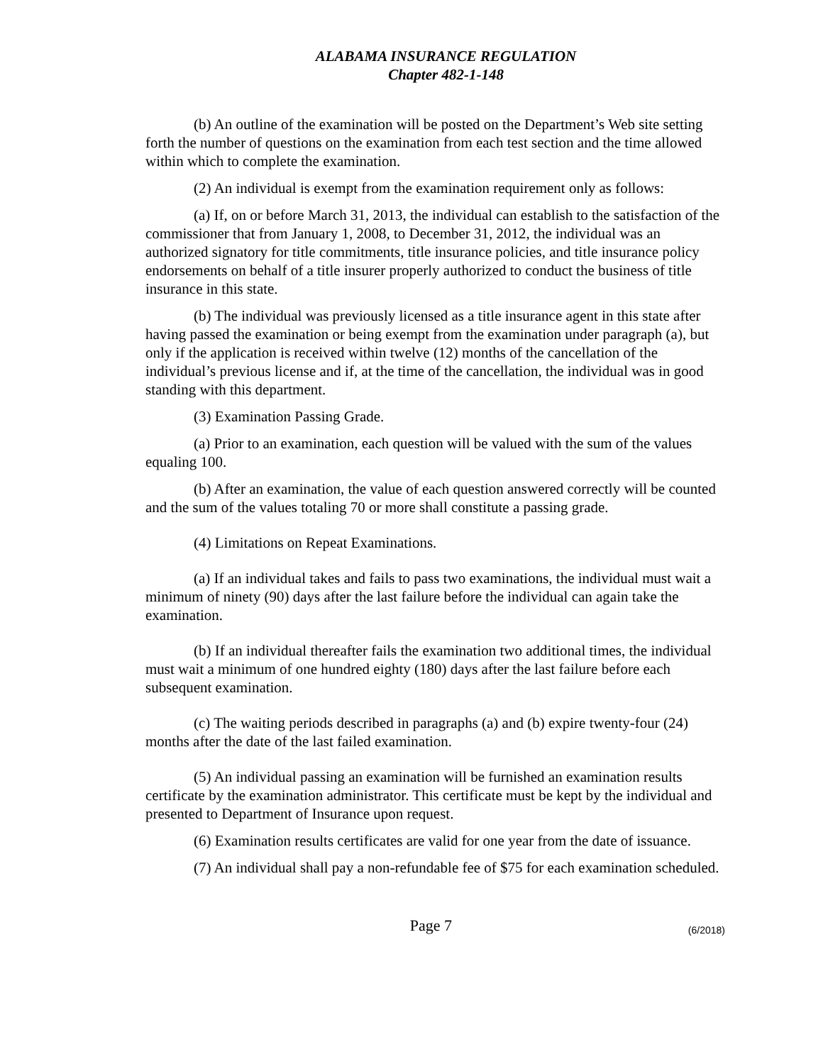ALABAMA INSURANCE REGULATION
Chapter 482-1-148
(b) An outline of the examination will be posted on the Department’s Web site setting forth the number of questions on the examination from each test section and the time allowed within which to complete the examination.
(2) An individual is exempt from the examination requirement only as follows:
(a) If, on or before March 31, 2013, the individual can establish to the satisfaction of the commissioner that from January 1, 2008, to December 31, 2012, the individual was an authorized signatory for title commitments, title insurance policies, and title insurance policy endorsements on behalf of a title insurer properly authorized to conduct the business of title insurance in this state.
(b) The individual was previously licensed as a title insurance agent in this state after having passed the examination or being exempt from the examination under paragraph (a), but only if the application is received within twelve (12) months of the cancellation of the individual’s previous license and if, at the time of the cancellation, the individual was in good standing with this department.
(3) Examination Passing Grade.
(a) Prior to an examination, each question will be valued with the sum of the values equaling 100.
(b) After an examination, the value of each question answered correctly will be counted and the sum of the values totaling 70 or more shall constitute a passing grade.
(4) Limitations on Repeat Examinations.
(a) If an individual takes and fails to pass two examinations, the individual must wait a minimum of ninety (90) days after the last failure before the individual can again take the examination.
(b) If an individual thereafter fails the examination two additional times, the individual must wait a minimum of one hundred eighty (180) days after the last failure before each subsequent examination.
(c) The waiting periods described in paragraphs (a) and (b) expire twenty-four (24) months after the date of the last failed examination.
(5) An individual passing an examination will be furnished an examination results certificate by the examination administrator. This certificate must be kept by the individual and presented to Department of Insurance upon request.
(6) Examination results certificates are valid for one year from the date of issuance.
(7) An individual shall pay a non-refundable fee of $75 for each examination scheduled.
Page 7 (6/2018)